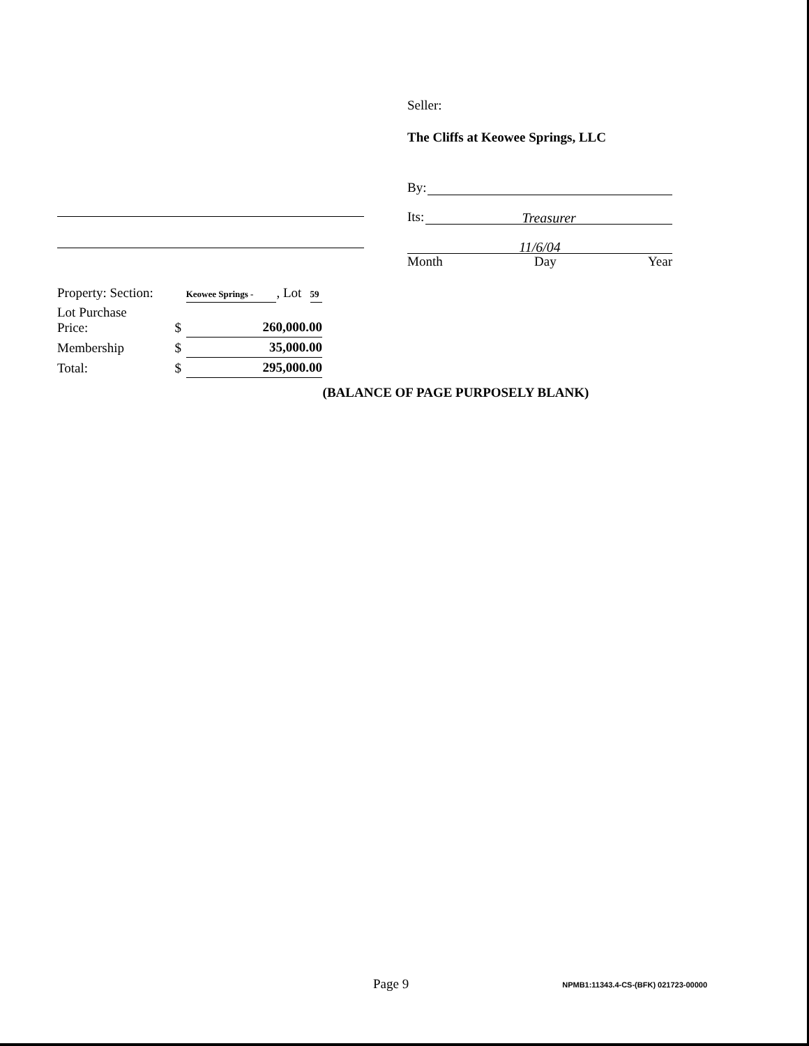Seller:
The Cliffs at Keowee Springs, LLC
By:
Its: Treasurer
11/6/04
Month Day Year
| Property: Section: | | Keowee Springs - | , Lot | 59 |
| Lot Purchase Price: | $ | 260,000.00 | | |
| Membership | $ | 35,000.00 | | |
| Total: | $ | 295,000.00 | | |
(BALANCE OF PAGE PURPOSELY BLANK)
Page 9 NPMB1:11343.4-CS-(BFK) 021723-00000